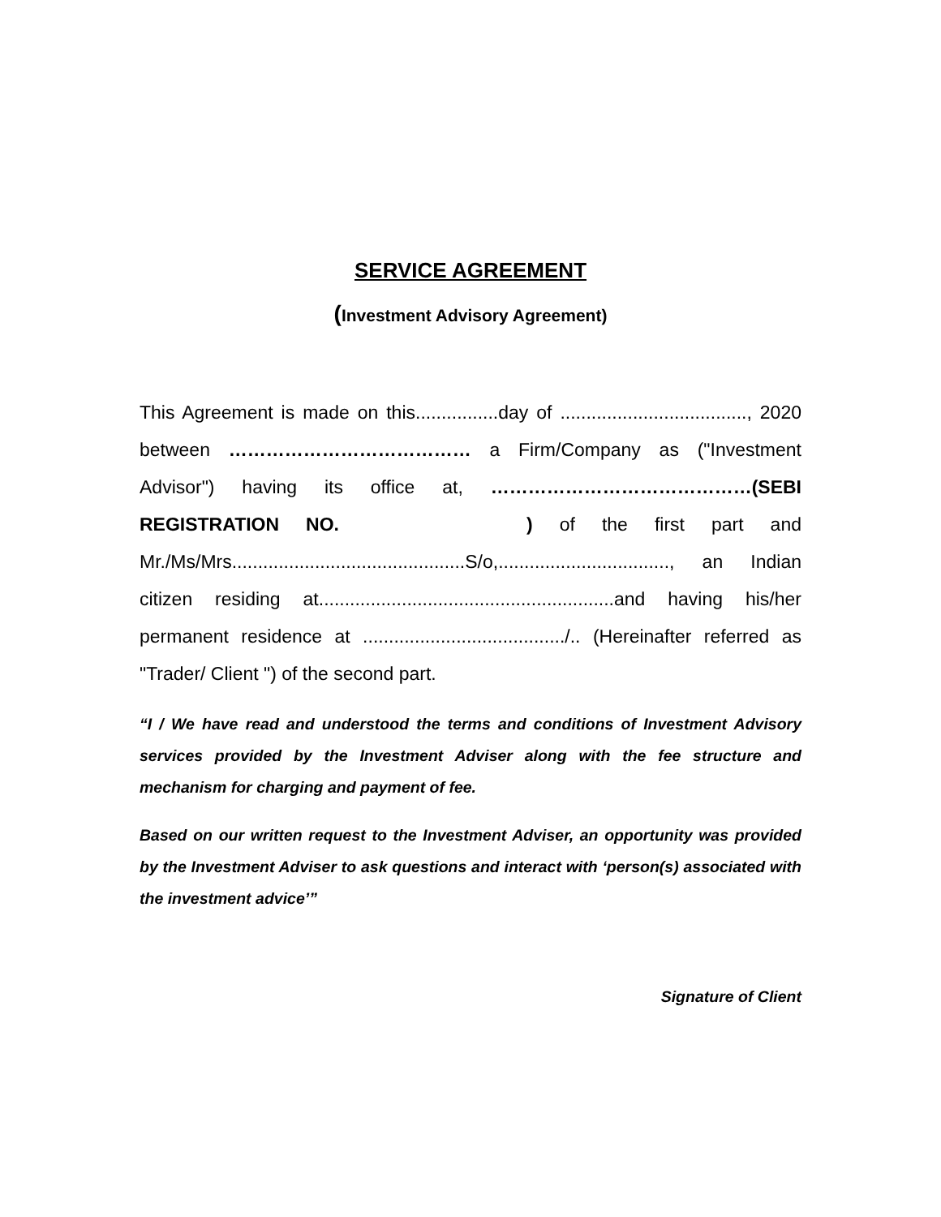SERVICE AGREEMENT
(Investment Advisory Agreement)
This Agreement is made on this................day of ...................................., 2020 between ………………………………… a Firm/Company as ("Investment Advisor") having its office at, ……………………………………(SEBI REGISTRATION NO. ) of the first part and Mr./Ms/Mrs.............................................S/o,................................., an Indian citizen residing at.........................................................and having his/her permanent residence at ......................................./.. (Hereinafter referred as "Trader/ Client ") of the second part.
“I / We have read and understood the terms and conditions of Investment Advisory services provided by the Investment Adviser along with the fee structure and mechanism for charging and payment of fee.
Based on our written request to the Investment Adviser, an opportunity was provided by the Investment Adviser to ask questions and interact with ‘person(s) associated with the investment advice’”
Signature of Client